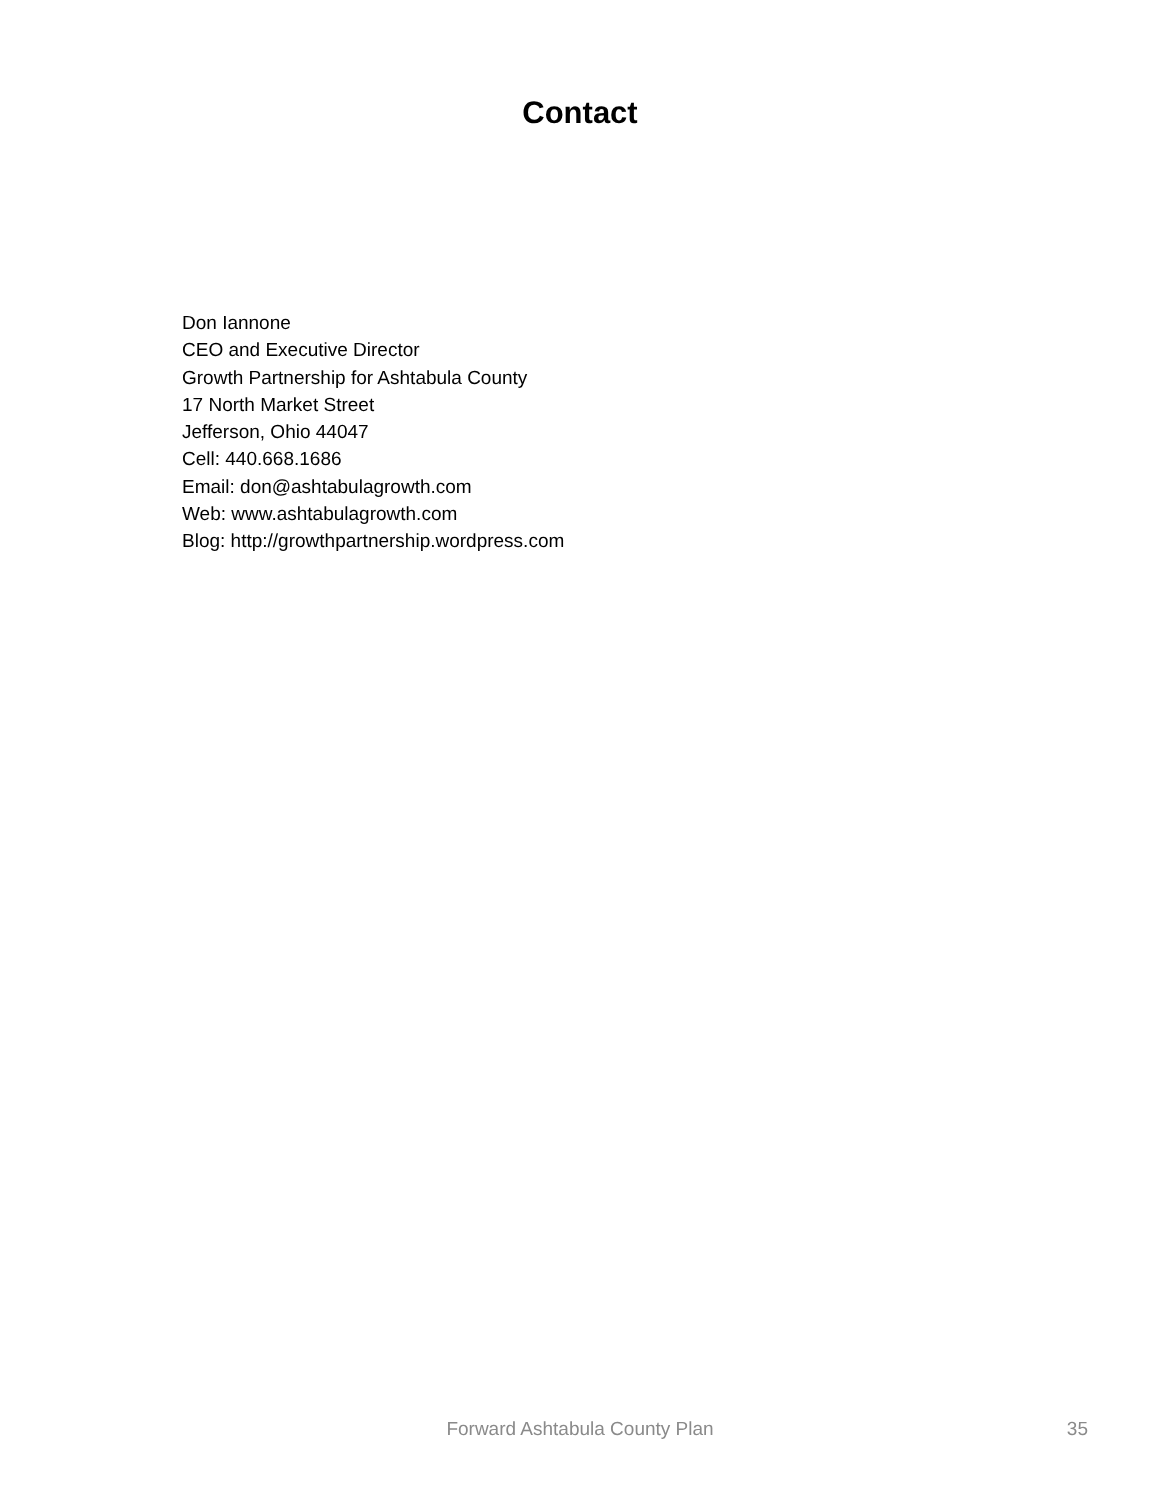Contact
Don Iannone
CEO and Executive Director
Growth Partnership for Ashtabula County
17 North Market Street
Jefferson, Ohio 44047
Cell: 440.668.1686
Email: don@ashtabulagrowth.com
Web: www.ashtabulagrowth.com
Blog: http://growthpartnership.wordpress.com
Forward Ashtabula County Plan
35